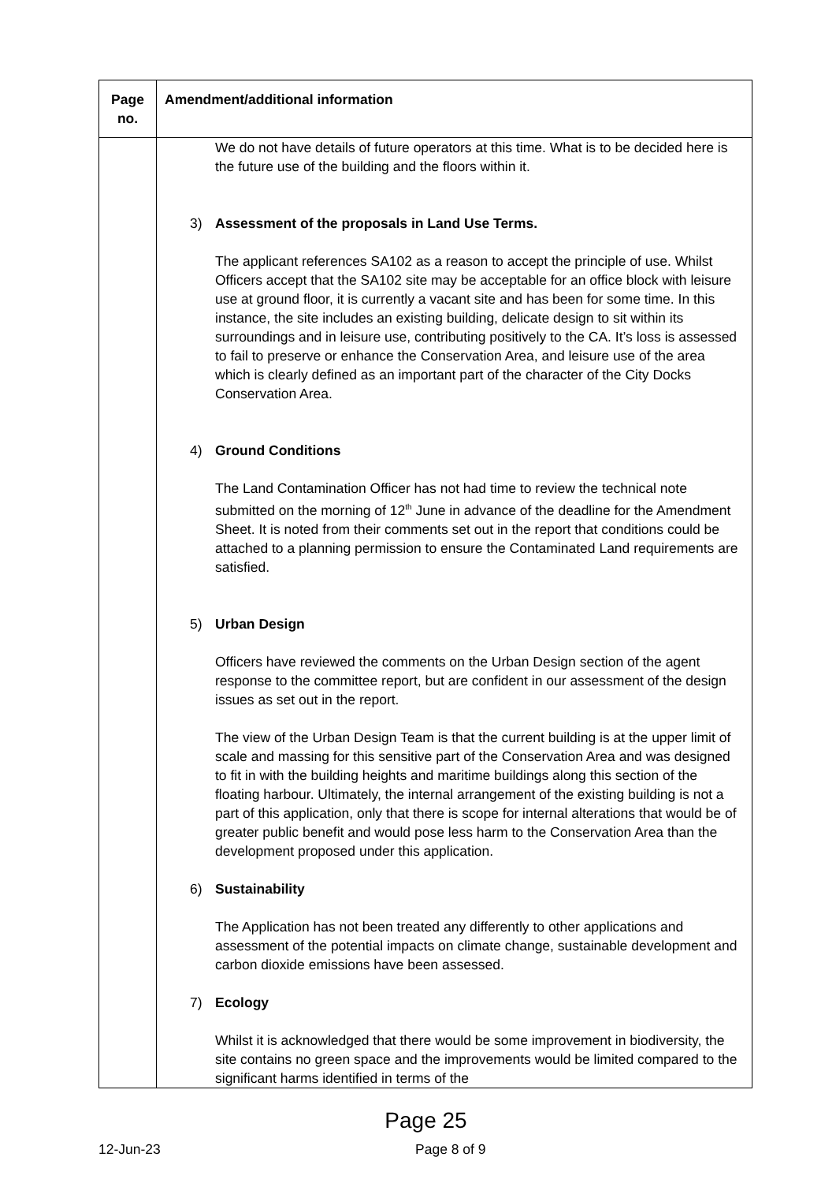| Page no. | Amendment/additional information |
| --- | --- |
| | We do not have details of future operators at this time. What is to be decided here is the future use of the building and the floors within it. 3) Assessment of the proposals in Land Use Terms. The applicant references SA102 as a reason to accept the principle of use. Whilst Officers accept that the SA102 site may be acceptable for an office block with leisure use at ground floor, it is currently a vacant site and has been for some time. In this instance, the site includes an existing building, delicate design to sit within its surroundings and in leisure use, contributing positively to the CA. It’s loss is assessed to fail to preserve or enhance the Conservation Area, and leisure use of the area which is clearly defined as an important part of the character of the City Docks Conservation Area. 4) Ground Conditions The Land Contamination Officer has not had time to review the technical note submitted on the morning of 12<sup>th</sup> June in advance of the deadline for the Amendment Sheet. It is noted from their comments set out in the report that conditions could be attached to a planning permission to ensure the Contaminated Land requirements are satisfied. 5) Urban Design Officers have reviewed the comments on the Urban Design section of the agent response to the committee report, but are confident in our assessment of the design issues as set out in the report. The view of the Urban Design Team is that the current building is at the upper limit of scale and massing for this sensitive part of the Conservation Area and was designed to fit in with the building heights and maritime buildings along this section of the floating harbour. Ultimately, the internal arrangement of the existing building is not a part of this application, only that there is scope for internal alterations that would be of greater public benefit and would pose less harm to the Conservation Area than the development proposed under this application. 6) Sustainability The Application has not been treated any differently to other applications and assessment of the potential impacts on climate change, sustainable development and carbon dioxide emissions have been assessed. 7) Ecology Whilst it is acknowledged that there would be some improvement in biodiversity, the site contains no green space and the improvements would be limited compared to the significant harms identified in terms of the |
Page 25
12-Jun-23 Page 8 of 9